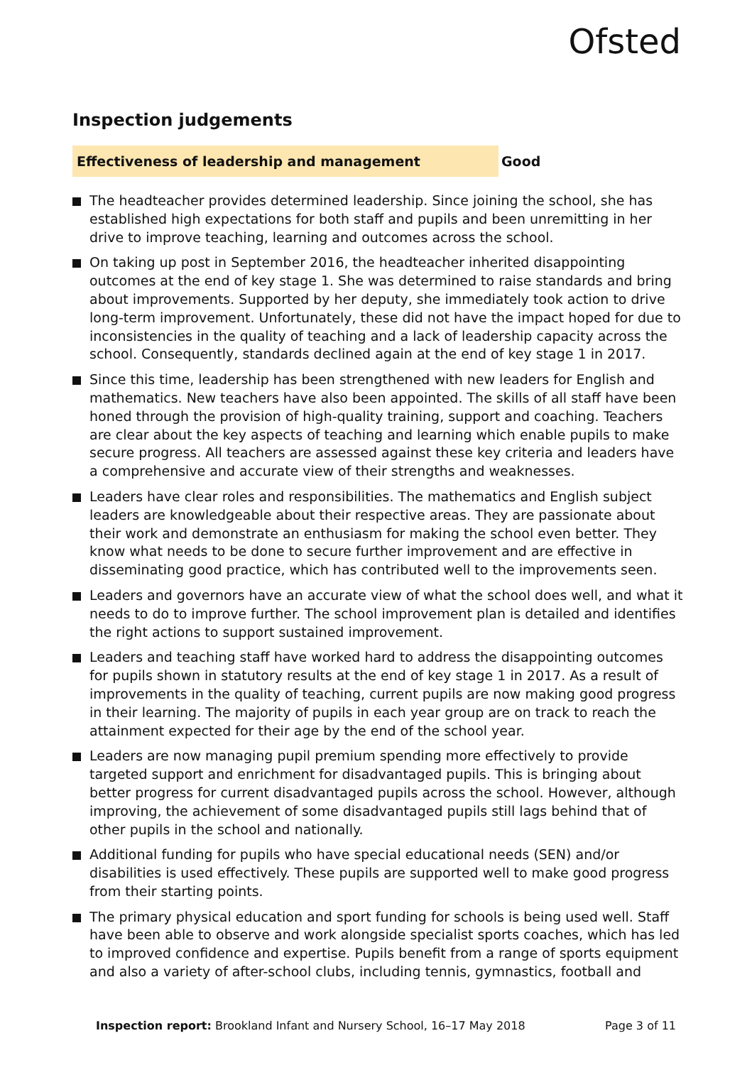Ofsted
Inspection judgements
Effectiveness of leadership and management Good
The headteacher provides determined leadership. Since joining the school, she has established high expectations for both staff and pupils and been unremitting in her drive to improve teaching, learning and outcomes across the school.
On taking up post in September 2016, the headteacher inherited disappointing outcomes at the end of key stage 1. She was determined to raise standards and bring about improvements. Supported by her deputy, she immediately took action to drive long-term improvement. Unfortunately, these did not have the impact hoped for due to inconsistencies in the quality of teaching and a lack of leadership capacity across the school. Consequently, standards declined again at the end of key stage 1 in 2017.
Since this time, leadership has been strengthened with new leaders for English and mathematics. New teachers have also been appointed. The skills of all staff have been honed through the provision of high-quality training, support and coaching. Teachers are clear about the key aspects of teaching and learning which enable pupils to make secure progress. All teachers are assessed against these key criteria and leaders have a comprehensive and accurate view of their strengths and weaknesses.
Leaders have clear roles and responsibilities. The mathematics and English subject leaders are knowledgeable about their respective areas. They are passionate about their work and demonstrate an enthusiasm for making the school even better. They know what needs to be done to secure further improvement and are effective in disseminating good practice, which has contributed well to the improvements seen.
Leaders and governors have an accurate view of what the school does well, and what it needs to do to improve further. The school improvement plan is detailed and identifies the right actions to support sustained improvement.
Leaders and teaching staff have worked hard to address the disappointing outcomes for pupils shown in statutory results at the end of key stage 1 in 2017. As a result of improvements in the quality of teaching, current pupils are now making good progress in their learning. The majority of pupils in each year group are on track to reach the attainment expected for their age by the end of the school year.
Leaders are now managing pupil premium spending more effectively to provide targeted support and enrichment for disadvantaged pupils. This is bringing about better progress for current disadvantaged pupils across the school. However, although improving, the achievement of some disadvantaged pupils still lags behind that of other pupils in the school and nationally.
Additional funding for pupils who have special educational needs (SEN) and/or disabilities is used effectively. These pupils are supported well to make good progress from their starting points.
The primary physical education and sport funding for schools is being used well. Staff have been able to observe and work alongside specialist sports coaches, which has led to improved confidence and expertise. Pupils benefit from a range of sports equipment and also a variety of after-school clubs, including tennis, gymnastics, football and
Inspection report: Brookland Infant and Nursery School, 16–17 May 2018
Page 3 of 11